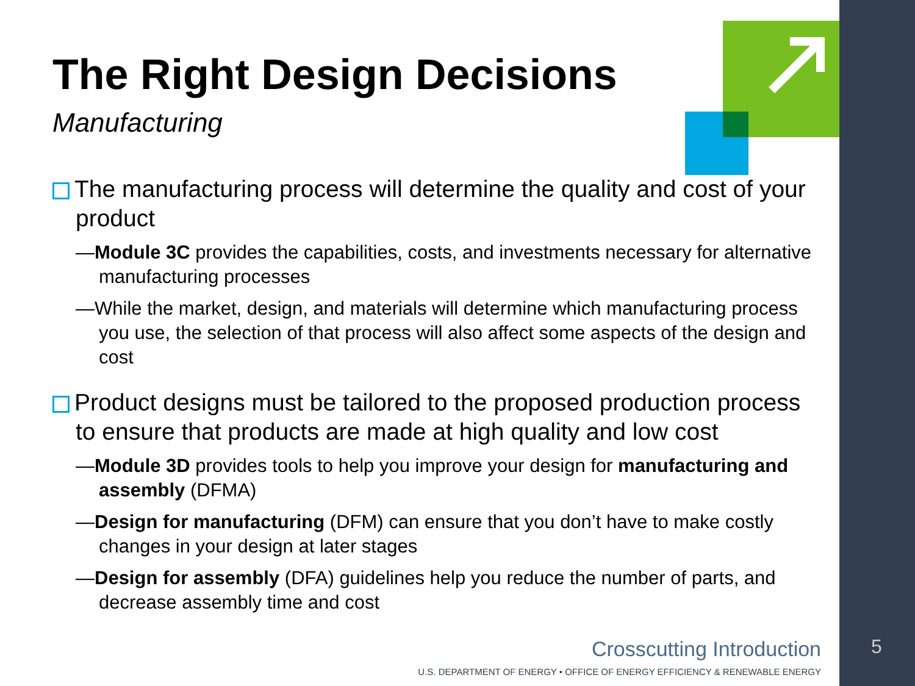The Right Design Decisions
Manufacturing
The manufacturing process will determine the quality and cost of your product
—Module 3C provides the capabilities, costs, and investments necessary for alternative manufacturing processes
—While the market, design, and materials will determine which manufacturing process you use, the selection of that process will also affect some aspects of the design and cost
Product designs must be tailored to the proposed production process to ensure that products are made at high quality and low cost
—Module 3D provides tools to help you improve your design for manufacturing and assembly (DFMA)
—Design for manufacturing (DFM) can ensure that you don’t have to make costly changes in your design at later stages
—Design for assembly (DFA) guidelines help you reduce the number of parts, and decrease assembly time and cost
Crosscutting Introduction
U.S. DEPARTMENT OF ENERGY • OFFICE OF ENERGY EFFICIENCY & RENEWABLE ENERGY
5